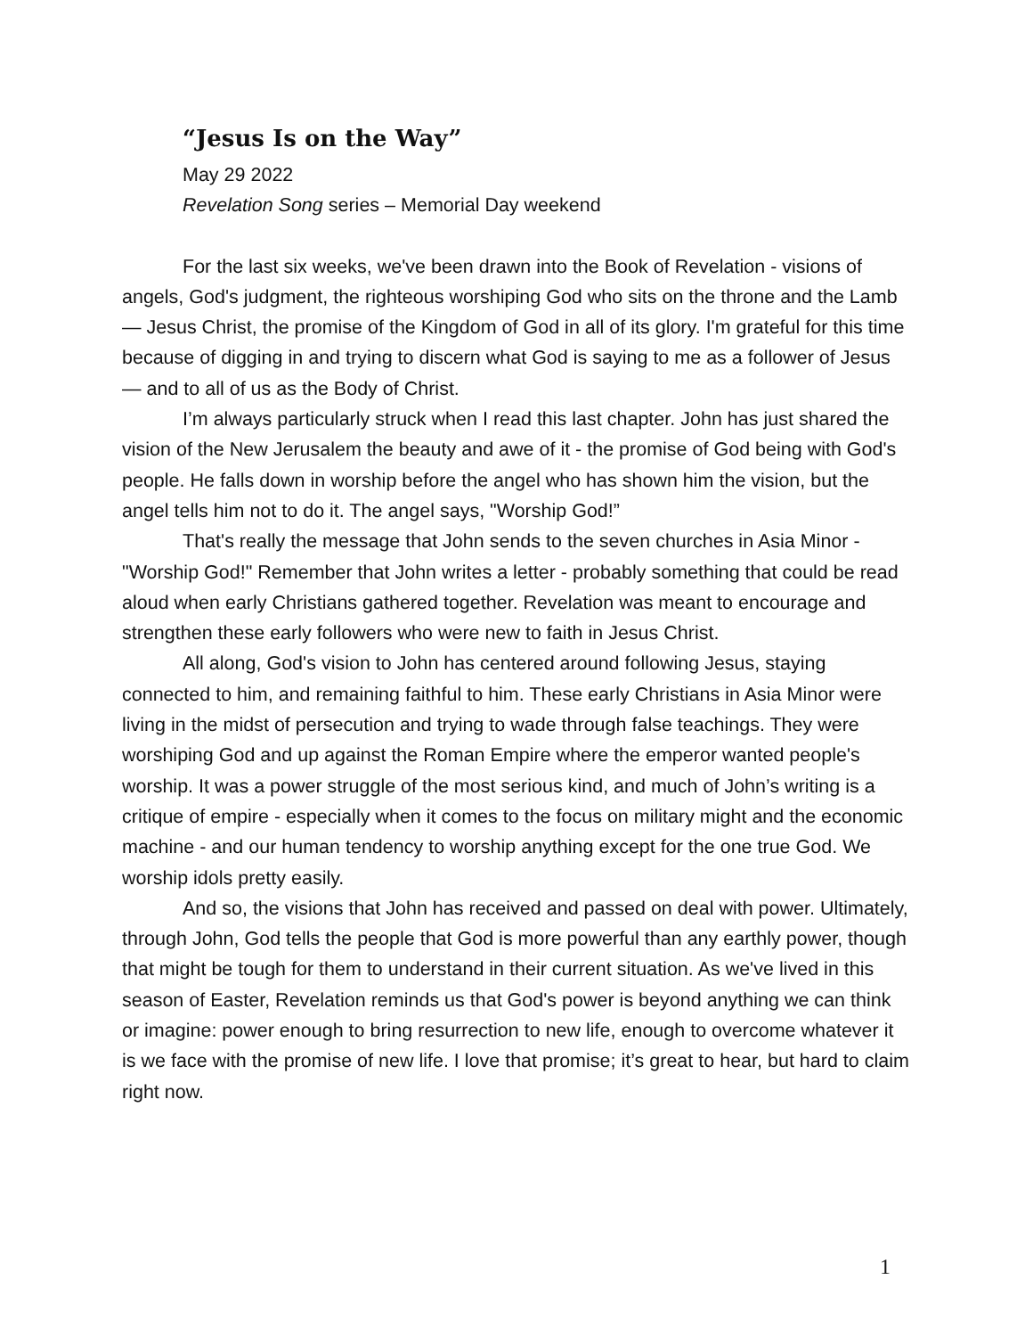“Jesus Is on the Way”
May 29 2022
Revelation Song series – Memorial Day weekend
For the last six weeks, we've been drawn into the Book of Revelation - visions of angels, God's judgment, the righteous worshiping God who sits on the throne and the Lamb — Jesus Christ, the promise of the Kingdom of God in all of its glory. I'm grateful for this time because of digging in and trying to discern what God is saying to me as a follower of Jesus — and to all of us as the Body of Christ.
I’m always particularly struck when I read this last chapter. John has just shared the vision of the New Jerusalem the beauty and awe of it - the promise of God being with God's people. He falls down in worship before the angel who has shown him the vision, but the angel tells him not to do it. The angel says, "Worship God!”
That's really the message that John sends to the seven churches in Asia Minor - "Worship God!" Remember that John writes a letter - probably something that could be read aloud when early Christians gathered together. Revelation was meant to encourage and strengthen these early followers who were new to faith in Jesus Christ.
All along, God's vision to John has centered around following Jesus, staying connected to him, and remaining faithful to him. These early Christians in Asia Minor were living in the midst of persecution and trying to wade through false teachings. They were worshiping God and up against the Roman Empire where the emperor wanted people's worship. It was a power struggle of the most serious kind, and much of John’s writing is a critique of empire - especially when it comes to the focus on military might and the economic machine - and our human tendency to worship anything except for the one true God. We worship idols pretty easily.
And so, the visions that John has received and passed on deal with power. Ultimately, through John, God tells the people that God is more powerful than any earthly power, though that might be tough for them to understand in their current situation. As we've lived in this season of Easter, Revelation reminds us that God's power is beyond anything we can think or imagine: power enough to bring resurrection to new life, enough to overcome whatever it is we face with the promise of new life. I love that promise; it’s great to hear, but hard to claim right now.
1